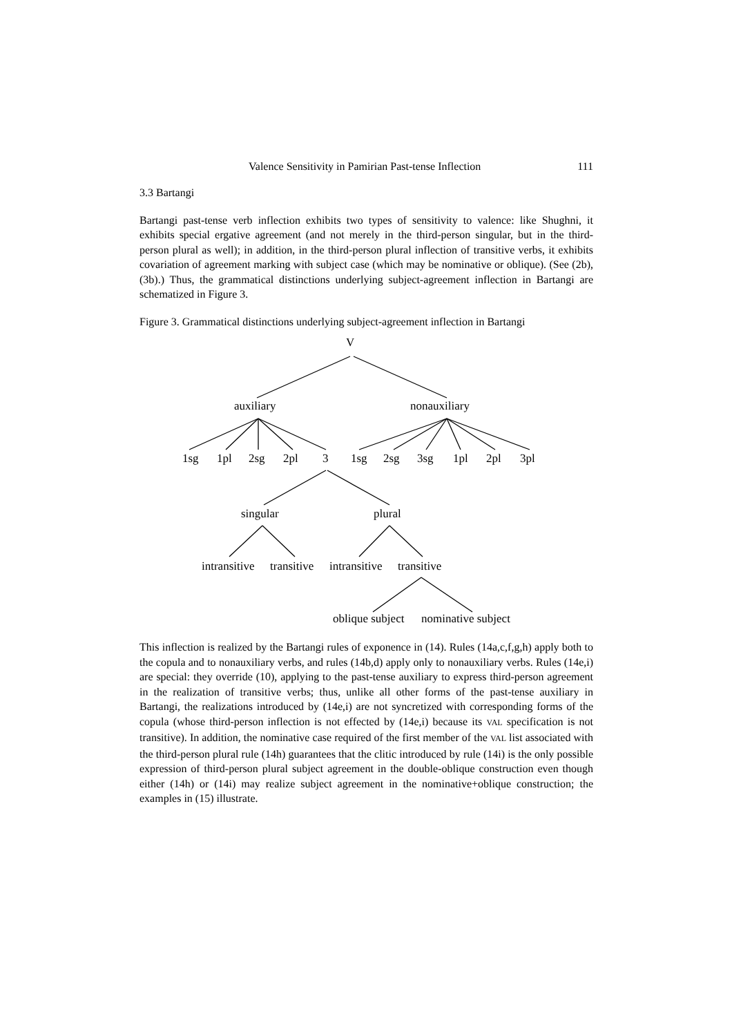Valence Sensitivity in Pamirian Past-tense Inflection 111
3.3 Bartangi
Bartangi past-tense verb inflection exhibits two types of sensitivity to valence: like Shughni, it exhibits special ergative agreement (and not merely in the third-person singular, but in the third-person plural as well); in addition, in the third-person plural inflection of transitive verbs, it exhibits covariation of agreement marking with subject case (which may be nominative or oblique). (See (2b), (3b).) Thus, the grammatical distinctions underlying subject-agreement inflection in Bartangi are schematized in Figure 3.
Figure 3. Grammatical distinctions underlying subject-agreement inflection in Bartangi
V
auxiliary nonauxiliary
1sg 1pl 2sg 2pl 3 1sg 2sg 3sg 1pl 2pl 3pl
singular plural
intransitive transitive intransitive transitive
oblique subject nominative subject
This inflection is realized by the Bartangi rules of exponence in (14). Rules (14a,c,f,g,h) apply both to the copula and to nonauxiliary verbs, and rules (14b,d) apply only to nonauxiliary verbs. Rules (14e,i) are special: they override (10), applying to the past-tense auxiliary to express third-person agreement in the realization of transitive verbs; thus, unlike all other forms of the past-tense auxiliary in Bartangi, the realizations introduced by (14e,i) are not syncretized with corresponding forms of the copula (whose third-person inflection is not effected by (14e,i) because its VAL specification is not transitive). In addition, the nominative case required of the first member of the VAL list associated with the third-person plural rule (14h) guarantees that the clitic introduced by rule (14i) is the only possible expression of third-person plural subject agreement in the double-oblique construction even though either (14h) or (14i) may realize subject agreement in the nominative+oblique construction; the examples in (15) illustrate.